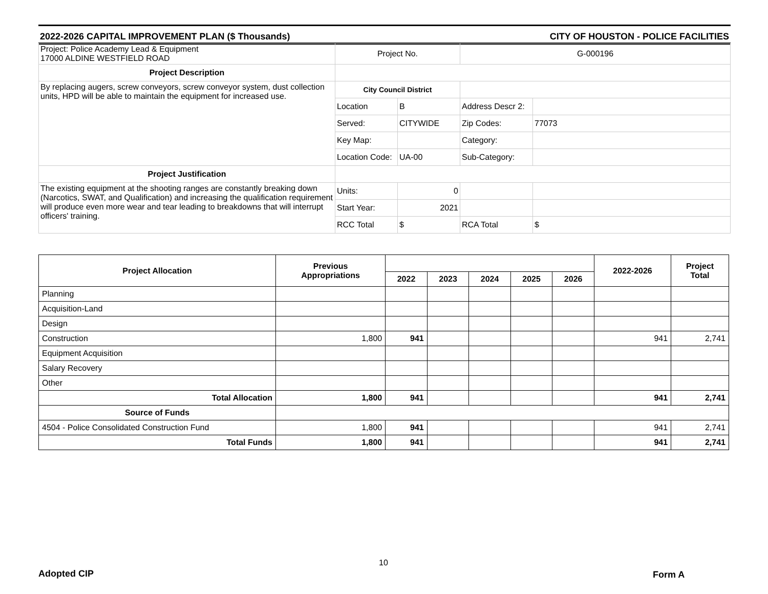2022-2026 CAPITAL IMPROVEMENT PLAN ($ Thousands) CITY OF HOUSTON - POLICE FACILITIES
| Project: Police Academy Lead & Equipment 17000 ALDINE WESTFIELD ROAD | Project No. | | G-000196 | |
| Project Description | | | | |
| By replacing augers, screw conveyors, screw conveyor system, dust collection units, HPD will be able to maintain the equipment for increased use. | City Council District | | | |
| | Location | B | Address Descr 2: | |
| | Served: | CITYWIDE | Zip Codes: | 77073 |
| | Key Map: | | Category: | |
| | Location Code: | UA-00 | Sub-Category: | |
| Project Justification | | | | |
| The existing equipment at the shooting ranges are constantly breaking down (Narcotics, SWAT, and Qualification) and increasing the qualification requirement will produce even more wear and tear leading to breakdowns that will interrupt officers' training. | Units: | 0 | | |
| | Start Year: | 2021 | | |
| | RCC Total | $ | RCA Total | $ |
| Project Allocation | Previous Appropriations | | | | | | 2022-2026 | Project Total |
| --- | --- | --- | --- | --- | --- | --- | --- | --- |
| | | 2022 | 2023 | 2024 | 2025 | 2026 | | |
| Planning | | | | | | | | |
| Acquisition-Land | | | | | | | | |
| Design | | | | | | | | |
| Construction | 1,800 | 941 | | | | | 941 | 2,741 |
| Equipment Acquisition | | | | | | | | |
| Salary Recovery | | | | | | | | |
| Other | | | | | | | | |
| Total Allocation | 1,800 | 941 | | | | | 941 | 2,741 |
| Source of Funds | | | | | | | | |
| 4504 - Police Consolidated Construction Fund | 1,800 | 941 | | | | | 941 | 2,741 |
| Total Funds | 1,800 | 941 | | | | | 941 | 2,741 |
Adopted CIP
10
Form A